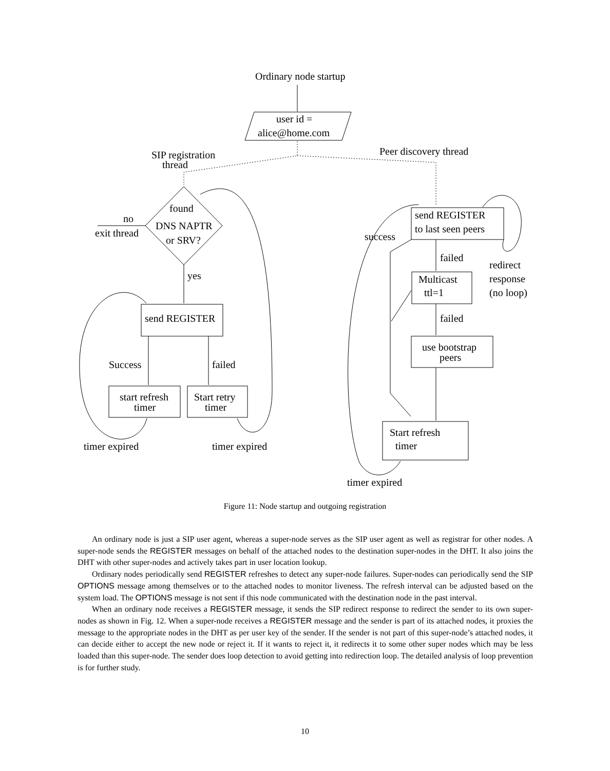Ordinary node startup
user id =
alice@home.com
SIP registration
thread
Peer discovery thread
found
DNS NAPTR
or SRV?
no
exit thread
yes
send REGISTER
Success
failed
start refresh
timer
Start retry
timer
timer expired
timer expired
send REGISTER
to last seen peers
success
failed
redirect
response
(no loop)
Multicast
ttl=1
failed
use bootstrap
peers
Start refresh
timer
timer expired
Figure 11: Node startup and outgoing registration
An ordinary node is just a SIP user agent, whereas a super-node serves as the SIP user agent as well as registrar for other nodes. A super-node sends the REGISTER messages on behalf of the attached nodes to the destination super-nodes in the DHT. It also joins the DHT with other super-nodes and actively takes part in user location lookup.
Ordinary nodes periodically send REGISTER refreshes to detect any super-node failures. Super-nodes can periodically send the SIP OPTIONS message among themselves or to the attached nodes to monitor liveness. The refresh interval can be adjusted based on the system load. The OPTIONS message is not sent if this node communicated with the destination node in the past interval.
When an ordinary node receives a REGISTER message, it sends the SIP redirect response to redirect the sender to its own super-nodes as shown in Fig. 12. When a super-node receives a REGISTER message and the sender is part of its attached nodes, it proxies the message to the appropriate nodes in the DHT as per user key of the sender. If the sender is not part of this super-node’s attached nodes, it can decide either to accept the new node or reject it. If it wants to reject it, it redirects it to some other super nodes which may be less loaded than this super-node. The sender does loop detection to avoid getting into redirection loop. The detailed analysis of loop prevention is for further study.
10